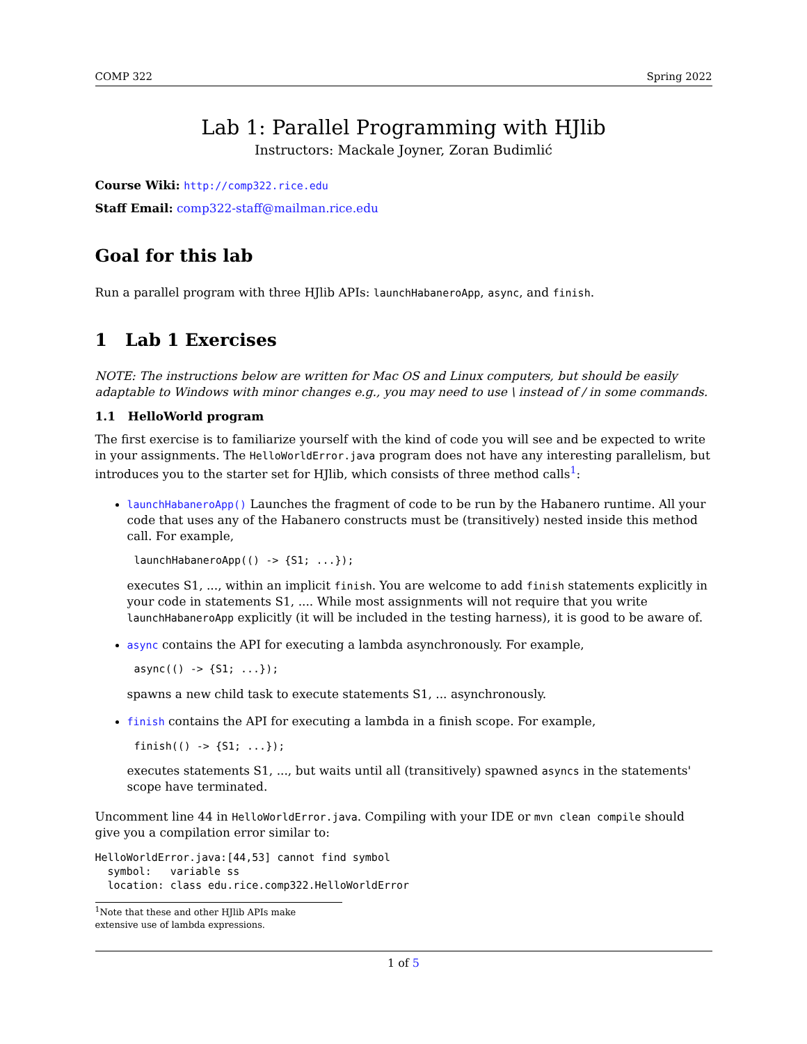COMP 322 Spring 2022
Lab 1: Parallel Programming with HJlib
Instructors: Mackale Joyner, Zoran Budimlić
Course Wiki: http://comp322.rice.edu
Staff Email: comp322-staff@mailman.rice.edu
Goal for this lab
Run a parallel program with three HJlib APIs: launchHabaneroApp, async, and finish.
1 Lab 1 Exercises
NOTE: The instructions below are written for Mac OS and Linux computers, but should be easily adaptable to Windows with minor changes e.g., you may need to use \ instead of / in some commands.
1.1 HelloWorld program
The first exercise is to familiarize yourself with the kind of code you will see and be expected to write in your assignments. The HelloWorldError.java program does not have any interesting parallelism, but introduces you to the starter set for HJlib, which consists of three method calls<sup>1</sup>:
launchHabaneroApp() Launches the fragment of code to be run by the Habanero runtime. All your code that uses any of the Habanero constructs must be (transitively) nested inside this method call. For example,
launchHabaneroApp(() -> {S1; ...});
executes S1, ..., within an implicit finish. You are welcome to add finish statements explicitly in your code in statements S1, .... While most assignments will not require that you write launchHabaneroApp explicitly (it will be included in the testing harness), it is good to be aware of.
async contains the API for executing a lambda asynchronously. For example,
async(() -> {S1; ...});
spawns a new child task to execute statements S1, ... asynchronously.
finish contains the API for executing a lambda in a finish scope. For example,
finish(() -> {S1; ...});
executes statements S1, ..., but waits until all (transitively) spawned asyncs in the statements' scope have terminated.
Uncomment line 44 in HelloWorldError.java. Compiling with your IDE or mvn clean compile should give you a compilation error similar to:
HelloWorldError.java:[44,53] cannot find symbol
  symbol:   variable ss
  location: class edu.rice.comp322.HelloWorldError
<sup>1</sup> Note that these and other HJlib APIs make extensive use of lambda expressions.
1 of 5